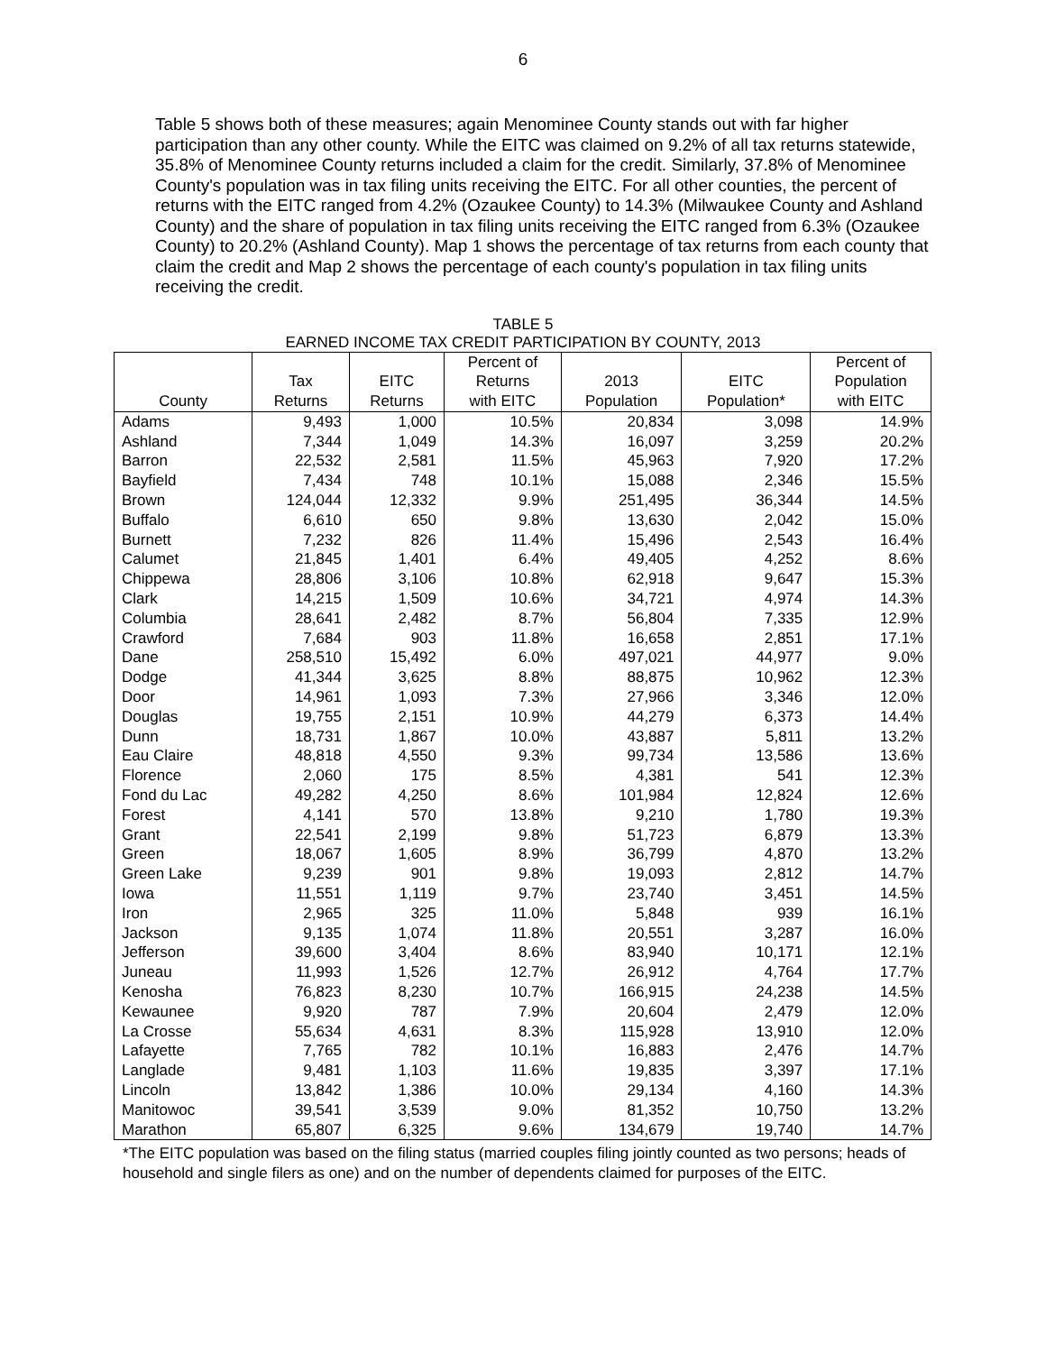6
Table 5 shows both of these measures; again Menominee County stands out with far higher participation than any other county. While the EITC was claimed on 9.2% of all tax returns statewide, 35.8% of Menominee County returns included a claim for the credit. Similarly, 37.8% of Menominee County's population was in tax filing units receiving the EITC. For all other counties, the percent of returns with the EITC ranged from 4.2% (Ozaukee County) to 14.3% (Milwaukee County and Ashland County) and the share of population in tax filing units receiving the EITC ranged from 6.3% (Ozaukee County) to 20.2% (Ashland County). Map 1 shows the percentage of tax returns from each county that claim the credit and Map 2 shows the percentage of each county's population in tax filing units receiving the credit.
TABLE 5
EARNED INCOME TAX CREDIT PARTICIPATION BY COUNTY, 2013
| County | Tax Returns | EITC Returns | Percent of Returns with EITC | 2013 Population | EITC Population* | Percent of Population with EITC |
| --- | --- | --- | --- | --- | --- | --- |
| Adams | 9,493 | 1,000 | 10.5% | 20,834 | 3,098 | 14.9% |
| Ashland | 7,344 | 1,049 | 14.3% | 16,097 | 3,259 | 20.2% |
| Barron | 22,532 | 2,581 | 11.5% | 45,963 | 7,920 | 17.2% |
| Bayfield | 7,434 | 748 | 10.1% | 15,088 | 2,346 | 15.5% |
| Brown | 124,044 | 12,332 | 9.9% | 251,495 | 36,344 | 14.5% |
| Buffalo | 6,610 | 650 | 9.8% | 13,630 | 2,042 | 15.0% |
| Burnett | 7,232 | 826 | 11.4% | 15,496 | 2,543 | 16.4% |
| Calumet | 21,845 | 1,401 | 6.4% | 49,405 | 4,252 | 8.6% |
| Chippewa | 28,806 | 3,106 | 10.8% | 62,918 | 9,647 | 15.3% |
| Clark | 14,215 | 1,509 | 10.6% | 34,721 | 4,974 | 14.3% |
| Columbia | 28,641 | 2,482 | 8.7% | 56,804 | 7,335 | 12.9% |
| Crawford | 7,684 | 903 | 11.8% | 16,658 | 2,851 | 17.1% |
| Dane | 258,510 | 15,492 | 6.0% | 497,021 | 44,977 | 9.0% |
| Dodge | 41,344 | 3,625 | 8.8% | 88,875 | 10,962 | 12.3% |
| Door | 14,961 | 1,093 | 7.3% | 27,966 | 3,346 | 12.0% |
| Douglas | 19,755 | 2,151 | 10.9% | 44,279 | 6,373 | 14.4% |
| Dunn | 18,731 | 1,867 | 10.0% | 43,887 | 5,811 | 13.2% |
| Eau Claire | 48,818 | 4,550 | 9.3% | 99,734 | 13,586 | 13.6% |
| Florence | 2,060 | 175 | 8.5% | 4,381 | 541 | 12.3% |
| Fond du Lac | 49,282 | 4,250 | 8.6% | 101,984 | 12,824 | 12.6% |
| Forest | 4,141 | 570 | 13.8% | 9,210 | 1,780 | 19.3% |
| Grant | 22,541 | 2,199 | 9.8% | 51,723 | 6,879 | 13.3% |
| Green | 18,067 | 1,605 | 8.9% | 36,799 | 4,870 | 13.2% |
| Green Lake | 9,239 | 901 | 9.8% | 19,093 | 2,812 | 14.7% |
| Iowa | 11,551 | 1,119 | 9.7% | 23,740 | 3,451 | 14.5% |
| Iron | 2,965 | 325 | 11.0% | 5,848 | 939 | 16.1% |
| Jackson | 9,135 | 1,074 | 11.8% | 20,551 | 3,287 | 16.0% |
| Jefferson | 39,600 | 3,404 | 8.6% | 83,940 | 10,171 | 12.1% |
| Juneau | 11,993 | 1,526 | 12.7% | 26,912 | 4,764 | 17.7% |
| Kenosha | 76,823 | 8,230 | 10.7% | 166,915 | 24,238 | 14.5% |
| Kewaunee | 9,920 | 787 | 7.9% | 20,604 | 2,479 | 12.0% |
| La Crosse | 55,634 | 4,631 | 8.3% | 115,928 | 13,910 | 12.0% |
| Lafayette | 7,765 | 782 | 10.1% | 16,883 | 2,476 | 14.7% |
| Langlade | 9,481 | 1,103 | 11.6% | 19,835 | 3,397 | 17.1% |
| Lincoln | 13,842 | 1,386 | 10.0% | 29,134 | 4,160 | 14.3% |
| Manitowoc | 39,541 | 3,539 | 9.0% | 81,352 | 10,750 | 13.2% |
| Marathon | 65,807 | 6,325 | 9.6% | 134,679 | 19,740 | 14.7% |
*The EITC population was based on the filing status (married couples filing jointly counted as two persons; heads of household and single filers as one) and on the number of dependents claimed for purposes of the EITC.